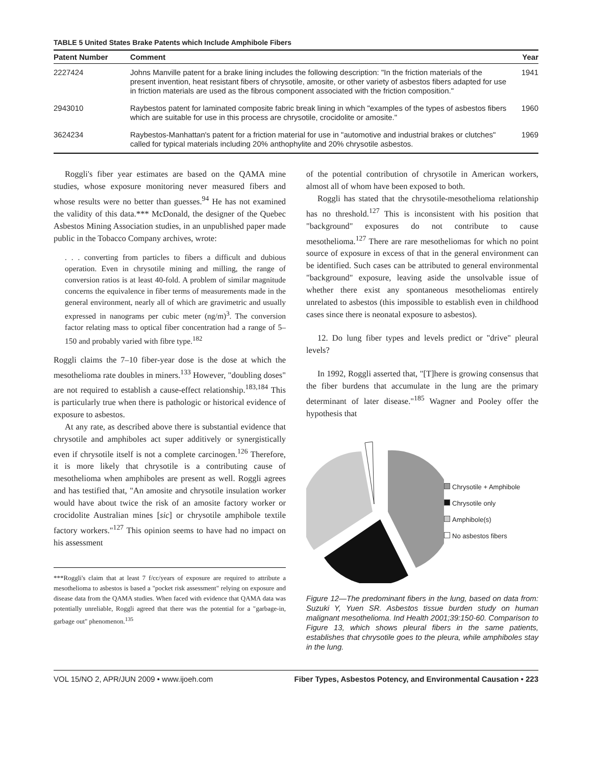TABLE 5 United States Brake Patents which Include Amphibole Fibers
| Patent Number | Comment | Year |
| --- | --- | --- |
| 2227424 | Johns Manville patent for a brake lining includes the following description: "In the friction materials of the present invention, heat resistant fibers of chrysotile, amosite, or other variety of asbestos fibers adapted for use in friction materials are used as the fibrous component associated with the friction composition." | 1941 |
| 2943010 | Raybestos patent for laminated composite fabric break lining in which "examples of the types of asbestos fibers which are suitable for use in this process are chrysotile, crocidolite or amosite." | 1960 |
| 3624234 | Raybestos-Manhattan's patent for a friction material for use in "automotive and industrial brakes or clutches" called for typical materials including 20% anthophylite and 20% chrysotile asbestos. | 1969 |
Roggli's fiber year estimates are based on the QAMA mine studies, whose exposure monitoring never measured fibers and whose results were no better than guesses.<sup>94</sup> He has not examined the validity of this data.*** McDonald, the designer of the Quebec Asbestos Mining Association studies, in an unpublished paper made public in the Tobacco Company archives, wrote:
. . . converting from particles to fibers a difficult and dubious operation. Even in chrysotile mining and milling, the range of conversion ratios is at least 40-fold. A problem of similar magnitude concerns the equivalence in fiber terms of measurements made in the general environment, nearly all of which are gravimetric and usually expressed in nanograms per cubic meter (ng/m)<sup>3</sup>. The conversion factor relating mass to optical fiber concentration had a range of 5–150 and probably varied with fibre type.<sup>182</sup>
Roggli claims the 7–10 fiber-year dose is the dose at which the mesothelioma rate doubles in miners.<sup>133</sup> However, "doubling doses" are not required to establish a cause-effect relationship.<sup>183,184</sup> This is particularly true when there is pathologic or historical evidence of exposure to asbestos.
At any rate, as described above there is substantial evidence that chrysotile and amphiboles act super additively or synergistically even if chrysotile itself is not a complete carcinogen.<sup>126</sup> Therefore, it is more likely that chrysotile is a contributing cause of mesothelioma when amphiboles are present as well. Roggli agrees and has testified that, "An amosite and chrysotile insulation worker would have about twice the risk of an amosite factory worker or crocidolite Australian mines [sic] or chrysotile amphibole textile factory workers."<sup>127</sup> This opinion seems to have had no impact on his assessment
***Roggli's claim that at least 7 f/cc/years of exposure are required to attribute a mesothelioma to asbestos is based a "pocket risk assessment" relying on exposure and disease data from the QAMA studies. When faced with evidence that QAMA data was potentially unreliable, Roggli agreed that there was the potential for a "garbage-in, garbage out" phenomenon.<sup>135</sup>
of the potential contribution of chrysotile in American workers, almost all of whom have been exposed to both.
Roggli has stated that the chrysotile-mesothelioma relationship has no threshold.<sup>127</sup> This is inconsistent with his position that "background" exposures do not contribute to cause mesothelioma.<sup>127</sup> There are rare mesotheliomas for which no point source of exposure in excess of that in the general environment can be identified. Such cases can be attributed to general environmental "background" exposure, leaving aside the unsolvable issue of whether there exist any spontaneous mesotheliomas entirely unrelated to asbestos (this impossible to establish even in childhood cases since there is neonatal exposure to asbestos).
12. Do lung fiber types and levels predict or "drive" pleural levels?
In 1992, Roggli asserted that, "[T]here is growing consensus that the fiber burdens that accumulate in the lung are the primary determinant of later disease."<sup>185</sup> Wagner and Pooley offer the hypothesis that
Chrysotile + Amphibole
Chrysotile only
Amphibole(s)
No asbestos fibers
Figure 12—The predominant fibers in the lung, based on data from: Suzuki Y, Yuen SR. Asbestos tissue burden study on human malignant mesothelioma. Ind Health 2001;39:150-60. Comparison to Figure 13, which shows pleural fibers in the same patients, establishes that chrysotile goes to the pleura, while amphiboles stay in the lung.
VOL 15/NO 2, APR/JUN 2009 • www.ijoeh.com Fiber Types, Asbestos Potency, and Environmental Causation • 223